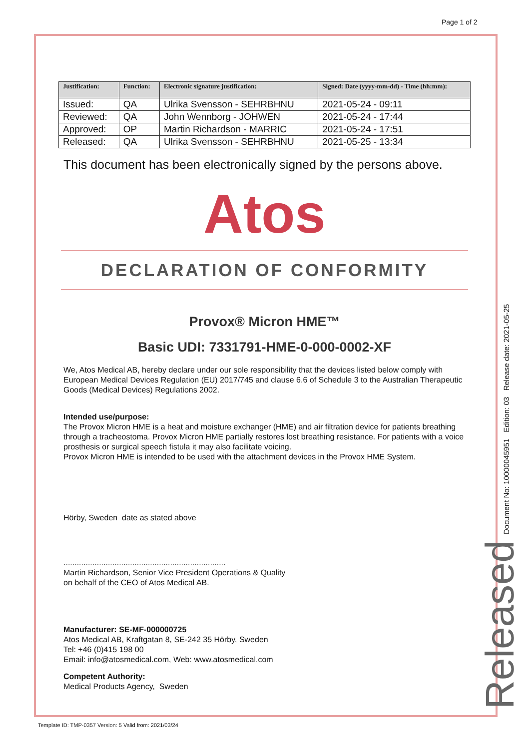Page 1 of 2
| Justification: | Function: | Electronic signature justification: | Signed: Date (yyyy-mm-dd) - Time (hh:mm): |
| --- | --- | --- | --- |
| Issued: | QA | Ulrika Svensson - SEHRBHNU | 2021-05-24 - 09:11 |
| Reviewed: | QA | John Wennborg - JOHWEN | 2021-05-24 - 17:44 |
| Approved: | OP | Martin Richardson - MARRIC | 2021-05-24 - 17:51 |
| Released: | QA | Ulrika Svensson - SEHRBHNU | 2021-05-25 - 13:34 |
This document has been electronically signed by the persons above.
Atos
DECLARATION OF CONFORMITY
Provox® Micron HME™
Basic UDI: 7331791-HME-0-000-0002-XF
We, Atos Medical AB, hereby declare under our sole responsibility that the devices listed below comply with European Medical Devices Regulation (EU) 2017/745 and clause 6.6 of Schedule 3 to the Australian Therapeutic Goods (Medical Devices) Regulations 2002.
Intended use/purpose:
The Provox Micron HME is a heat and moisture exchanger (HME) and air filtration device for patients breathing through a tracheostoma. Provox Micron HME partially restores lost breathing resistance. For patients with a voice prosthesis or surgical speech fistula it may also facilitate voicing.
Provox Micron HME is intended to be used with the attachment devices in the Provox HME System.
Hörby, Sweden date as stated above
.........................................................................
Martin Richardson, Senior Vice President Operations & Quality
on behalf of the CEO of Atos Medical AB.
Manufacturer: SE-MF-000000725
Atos Medical AB, Kraftgatan 8, SE-242 35 Hörby, Sweden
Tel: +46 (0)415 198 00
Email: info@atosmedical.com, Web: www.atosmedical.com
Competent Authority:
Medical Products Agency, Sweden
Document No: 10000045951 Edition: 03 Release date: 2021-05-25
Released
Template ID: TMP-0357 Version: 5 Valid from: 2021/03/24